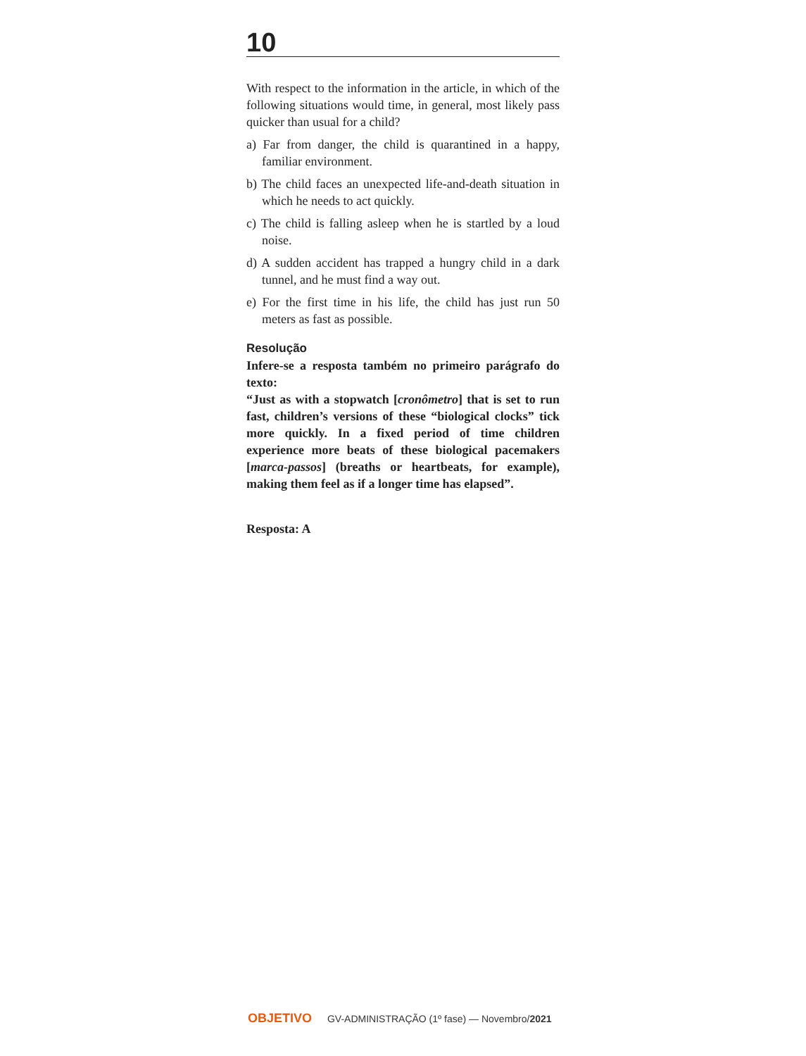10
With respect to the information in the article, in which of the following situations would time, in general, most likely pass quicker than usual for a child?
a) Far from danger, the child is quarantined in a happy, familiar environment.
b) The child faces an unexpected life-and-death situation in which he needs to act quickly.
c) The child is falling asleep when he is startled by a loud noise.
d) A sudden accident has trapped a hungry child in a dark tunnel, and he must find a way out.
e) For the first time in his life, the child has just run 50 meters as fast as possible.
Resolução
Infere-se a resposta também no primeiro parágrafo do texto:
“Just as with a stopwatch [cronômetro] that is set to run fast, children’s versions of these “biological clocks” tick more quickly. In a fixed period of time children experience more beats of these biological pacemakers [marca-passos] (breaths or heartbeats, for example), making them feel as if a longer time has elapsed”.
Resposta: A
OBJETIVO GV-ADMINISTRAÇÃO (1º fase) — Novembro/2021